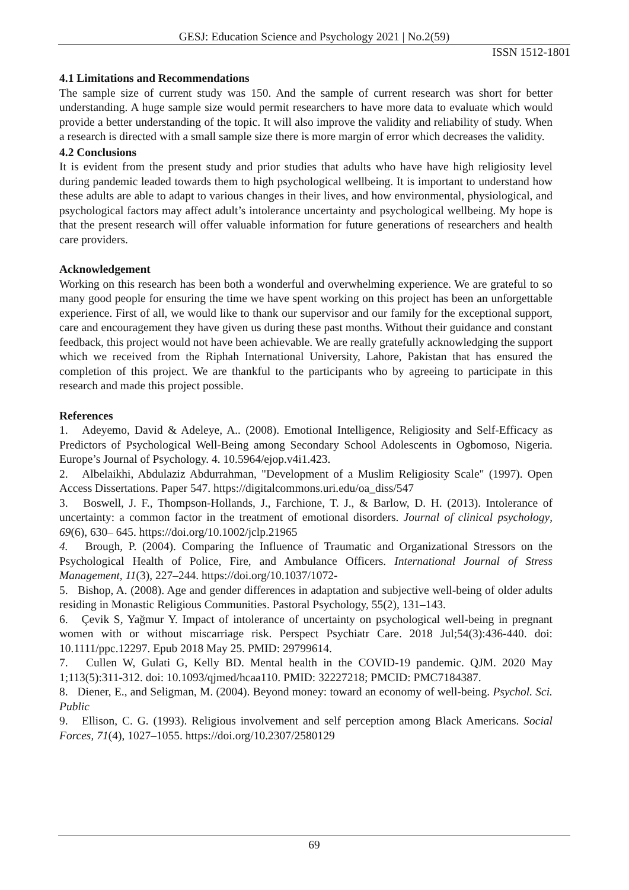GESJ: Education Science and Psychology 2021 | No.2(59)
ISSN 1512-1801
4.1 Limitations and Recommendations
The sample size of current study was 150. And the sample of current research was short for better understanding. A huge sample size would permit researchers to have more data to evaluate which would provide a better understanding of the topic. It will also improve the validity and reliability of study. When a research is directed with a small sample size there is more margin of error which decreases the validity.
4.2 Conclusions
It is evident from the present study and prior studies that adults who have have high religiosity level during pandemic leaded towards them to high psychological wellbeing. It is important to understand how these adults are able to adapt to various changes in their lives, and how environmental, physiological, and psychological factors may affect adult’s intolerance uncertainty and psychological wellbeing. My hope is that the present research will offer valuable information for future generations of researchers and health care providers.
Acknowledgement
Working on this research has been both a wonderful and overwhelming experience. We are grateful to so many good people for ensuring the time we have spent working on this project has been an unforgettable experience. First of all, we would like to thank our supervisor and our family for the exceptional support, care and encouragement they have given us during these past months. Without their guidance and constant feedback, this project would not have been achievable. We are really gratefully acknowledging the support which we received from the Riphah International University, Lahore, Pakistan that has ensured the completion of this project. We are thankful to the participants who by agreeing to participate in this research and made this project possible.
References
1. Adeyemo, David & Adeleye, A.. (2008). Emotional Intelligence, Religiosity and Self-Efficacy as Predictors of Psychological Well-Being among Secondary School Adolescents in Ogbomoso, Nigeria. Europe’s Journal of Psychology. 4. 10.5964/ejop.v4i1.423.
2. Albelaikhi, Abdulaziz Abdurrahman, "Development of a Muslim Religiosity Scale" (1997). Open Access Dissertations. Paper 547. https://digitalcommons.uri.edu/oa_diss/547
3. Boswell, J. F., Thompson-Hollands, J., Farchione, T. J., & Barlow, D. H. (2013). Intolerance of uncertainty: a common factor in the treatment of emotional disorders. Journal of clinical psychology, 69(6), 630– 645. https://doi.org/10.1002/jclp.21965
4. Brough, P. (2004). Comparing the Influence of Traumatic and Organizational Stressors on the Psychological Health of Police, Fire, and Ambulance Officers. International Journal of Stress Management, 11(3), 227–244. https://doi.org/10.1037/1072-
5. Bishop, A. (2008). Age and gender differences in adaptation and subjective well-being of older adults residing in Monastic Religious Communities. Pastoral Psychology, 55(2), 131–143.
6. Çevik S, Yağmur Y. Impact of intolerance of uncertainty on psychological well-being in pregnant women with or without miscarriage risk. Perspect Psychiatr Care. 2018 Jul;54(3):436-440. doi: 10.1111/ppc.12297. Epub 2018 May 25. PMID: 29799614.
7. Cullen W, Gulati G, Kelly BD. Mental health in the COVID-19 pandemic. QJM. 2020 May 1;113(5):311-312. doi: 10.1093/qjmed/hcaa110. PMID: 32227218; PMCID: PMC7184387.
8. Diener, E., and Seligman, M. (2004). Beyond money: toward an economy of well-being. Psychol. Sci. Public
9. Ellison, C. G. (1993). Religious involvement and self perception among Black Americans. Social Forces, 71(4), 1027–1055. https://doi.org/10.2307/2580129
69